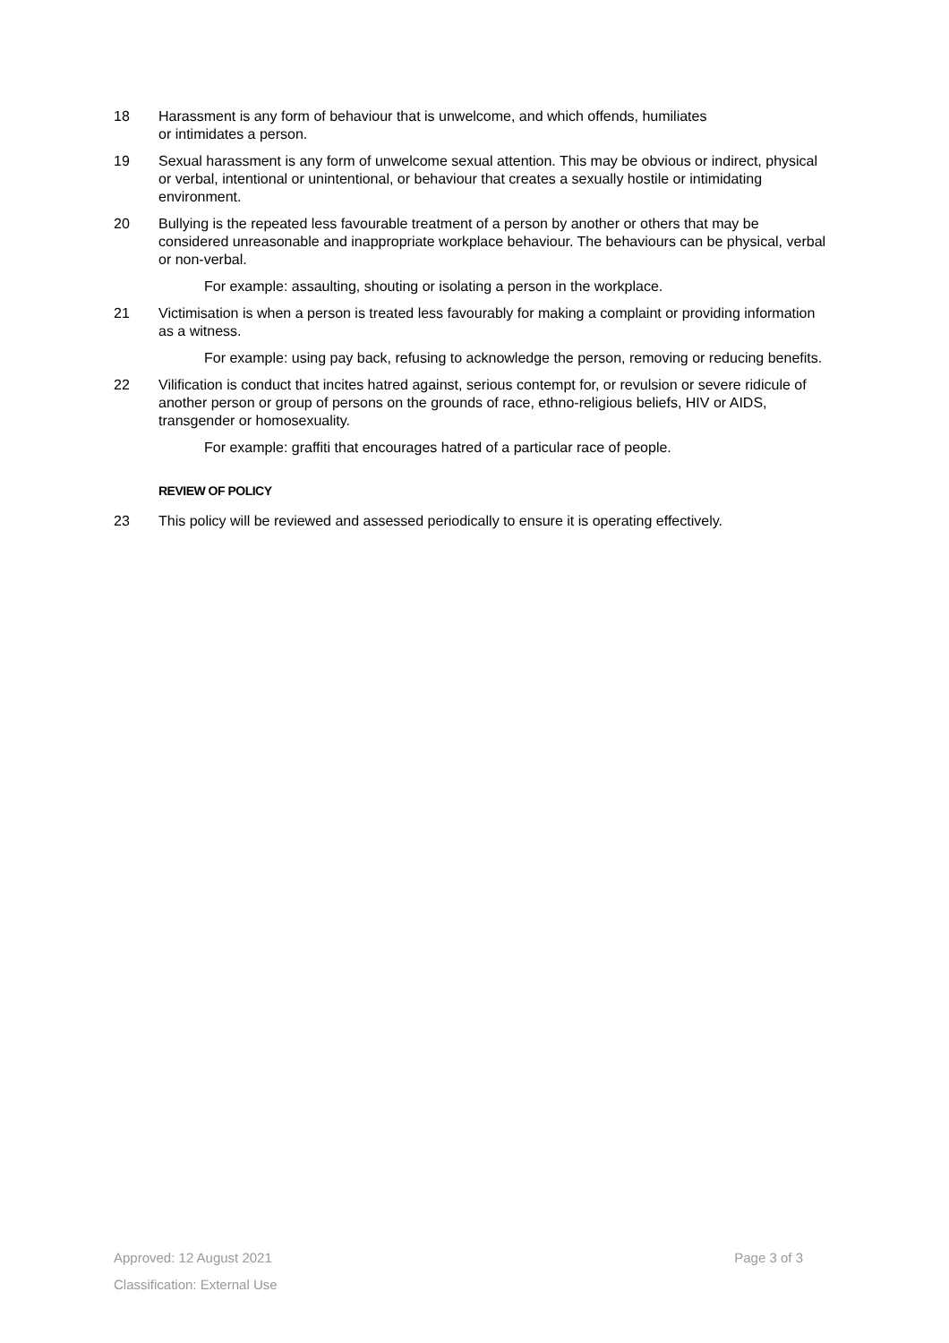18 Harassment is any form of behaviour that is unwelcome, and which offends, humiliates
or intimidates a person.
19 Sexual harassment is any form of unwelcome sexual attention. This may be obvious or indirect, physical or verbal, intentional or unintentional, or behaviour that creates a sexually hostile or intimidating environment.
20 Bullying is the repeated less favourable treatment of a person by another or others that may be considered unreasonable and inappropriate workplace behaviour. The behaviours can be physical, verbal or non-verbal.
For example: assaulting, shouting or isolating a person in the workplace.
21 Victimisation is when a person is treated less favourably for making a complaint or providing information as a witness.
For example: using pay back, refusing to acknowledge the person, removing or reducing benefits.
22 Vilification is conduct that incites hatred against, serious contempt for, or revulsion or severe ridicule of another person or group of persons on the grounds of race, ethno-religious beliefs, HIV or AIDS, transgender or homosexuality.
For example: graffiti that encourages hatred of a particular race of people.
REVIEW OF POLICY
23 This policy will be reviewed and assessed periodically to ensure it is operating effectively.
Approved: 12 August 2021 Page 3 of 3
Classification: External Use